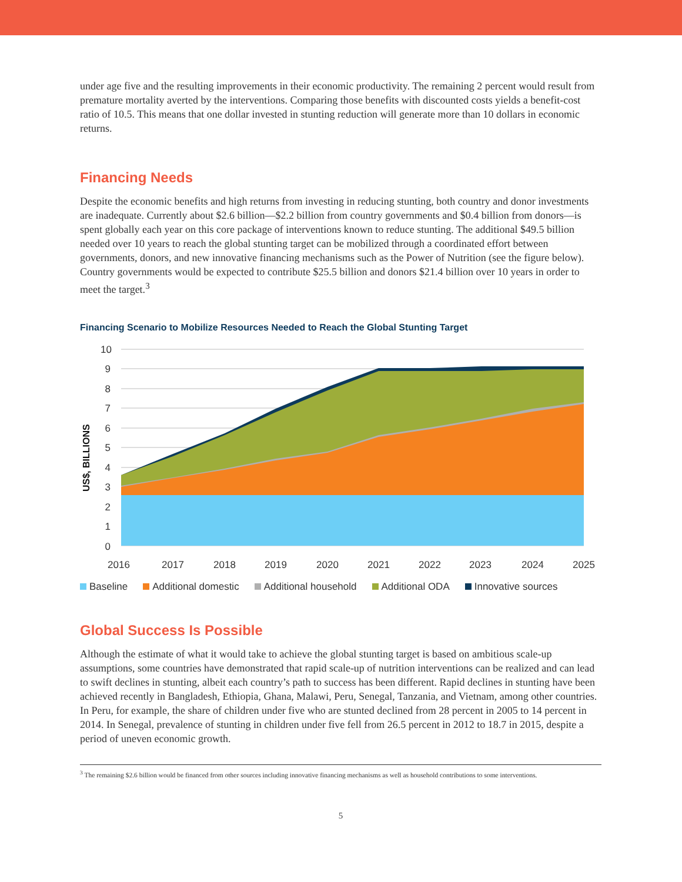under age five and the resulting improvements in their economic productivity. The remaining 2 percent would result from premature mortality averted by the interventions. Comparing those benefits with discounted costs yields a benefit-cost ratio of 10.5. This means that one dollar invested in stunting reduction will generate more than 10 dollars in economic returns.
Financing Needs
Despite the economic benefits and high returns from investing in reducing stunting, both country and donor investments are inadequate. Currently about $2.6 billion—$2.2 billion from country governments and $0.4 billion from donors—is spent globally each year on this core package of interventions known to reduce stunting. The additional $49.5 billion needed over 10 years to reach the global stunting target can be mobilized through a coordinated effort between governments, donors, and new innovative financing mechanisms such as the Power of Nutrition (see the figure below). Country governments would be expected to contribute $25.5 billion and donors $21.4 billion over 10 years in order to meet the target.<sup>3</sup>
Financing Scenario to Mobilize Resources Needed to Reach the Global Stunting Target
10
9
8
7
6
5
4
3
2
1
0
US$, BILLIONS
2016
2017
2018
2019
2020
2021
2022
2023
2024
2025
Baseline Additional domestic Additional household Additional ODA Innovative sources
Global Success Is Possible
Although the estimate of what it would take to achieve the global stunting target is based on ambitious scale-up assumptions, some countries have demonstrated that rapid scale-up of nutrition interventions can be realized and can lead to swift declines in stunting, albeit each country’s path to success has been different. Rapid declines in stunting have been achieved recently in Bangladesh, Ethiopia, Ghana, Malawi, Peru, Senegal, Tanzania, and Vietnam, among other countries. In Peru, for example, the share of children under five who are stunted declined from 28 percent in 2005 to 14 percent in 2014. In Senegal, prevalence of stunting in children under five fell from 26.5 percent in 2012 to 18.7 in 2015, despite a period of uneven economic growth.
<sup>3</sup> The remaining $2.6 billion would be financed from other sources including innovative financing mechanisms as well as household contributions to some interventions.
5